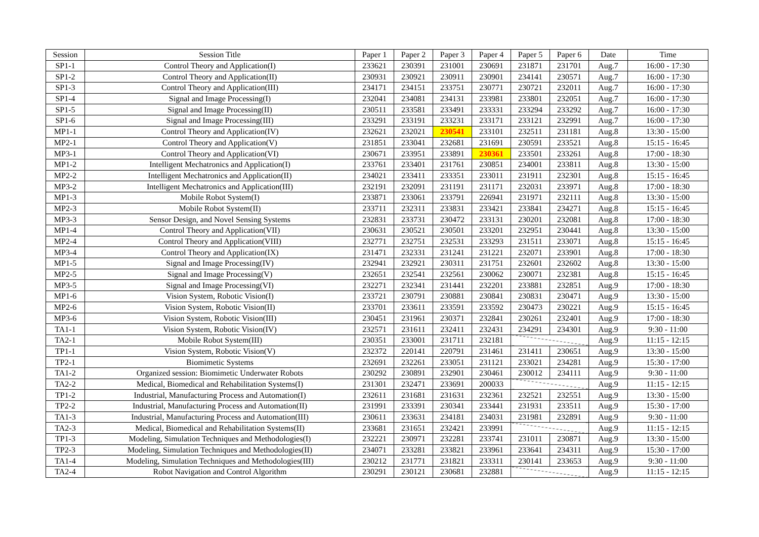| Session | Session Title | Paper 1 | Paper 2 | Paper 3 | Paper 4 | Paper 5 | Paper 6 | Date | Time |
| --- | --- | --- | --- | --- | --- | --- | --- | --- | --- |
| SP1-1 | Control Theory and Application(I) | 233621 | 230391 | 231001 | 230691 | 231871 | 231701 | Aug.7 | 16:00 - 17:30 |
| SP1-2 | Control Theory and Application(II) | 230931 | 230921 | 230911 | 230901 | 234141 | 230571 | Aug.7 | 16:00 - 17:30 |
| SP1-3 | Control Theory and Application(III) | 234171 | 234151 | 233751 | 230771 | 230721 | 232011 | Aug.7 | 16:00 - 17:30 |
| SP1-4 | Signal and Image Processing(I) | 232041 | 234081 | 234131 | 233981 | 233801 | 232051 | Aug.7 | 16:00 - 17:30 |
| SP1-5 | Signal and Image Processing(II) | 230511 | 233581 | 233491 | 233331 | 233294 | 233292 | Aug.7 | 16:00 - 17:30 |
| SP1-6 | Signal and Image Processing(III) | 233291 | 233191 | 233231 | 233171 | 233121 | 232991 | Aug.7 | 16:00 - 17:30 |
| MP1-1 | Control Theory and Application(IV) | 232621 | 232021 | 230541 | 233101 | 232511 | 231181 | Aug.8 | 13:30 - 15:00 |
| MP2-1 | Control Theory and Application(V) | 231851 | 233041 | 232681 | 231691 | 230591 | 233521 | Aug.8 | 15:15 - 16:45 |
| MP3-1 | Control Theory and Application(VI) | 230671 | 233951 | 233891 | 230361 | 233501 | 233261 | Aug.8 | 17:00 - 18:30 |
| MP1-2 | Intelligent Mechatronics and Application(I) | 233761 | 233401 | 231761 | 230851 | 234001 | 233811 | Aug.8 | 13:30 - 15:00 |
| MP2-2 | Intelligent Mechatronics and Application(II) | 234021 | 233411 | 233351 | 233011 | 231911 | 232301 | Aug.8 | 15:15 - 16:45 |
| MP3-2 | Intelligent Mechatronics and Application(III) | 232191 | 232091 | 231191 | 231171 | 232031 | 233971 | Aug.8 | 17:00 - 18:30 |
| MP1-3 | Mobile Robot System(I) | 233871 | 233061 | 233791 | 226941 | 231971 | 232111 | Aug.8 | 13:30 - 15:00 |
| MP2-3 | Mobile Robot System(II) | 233711 | 232311 | 233831 | 233421 | 233841 | 234271 | Aug.8 | 15:15 - 16:45 |
| MP3-3 | Sensor Design, and Novel Sensing Systems | 232831 | 233731 | 230472 | 233131 | 230201 | 232081 | Aug.8 | 17:00 - 18:30 |
| MP1-4 | Control Theory and Application(VII) | 230631 | 230521 | 230501 | 233201 | 232951 | 230441 | Aug.8 | 13:30 - 15:00 |
| MP2-4 | Control Theory and Application(VIII) | 232771 | 232751 | 232531 | 233293 | 231511 | 233071 | Aug.8 | 15:15 - 16:45 |
| MP3-4 | Control Theory and Application(IX) | 231471 | 232331 | 231241 | 231221 | 232071 | 233901 | Aug.8 | 17:00 - 18:30 |
| MP1-5 | Signal and Image Processing(IV) | 232941 | 232921 | 230311 | 231751 | 232601 | 232602 | Aug.8 | 13:30 - 15:00 |
| MP2-5 | Signal and Image Processing(V) | 232651 | 232541 | 232561 | 230062 | 230071 | 232381 | Aug.8 | 15:15 - 16:45 |
| MP3-5 | Signal and Image Processing(VI) | 232271 | 232341 | 231441 | 232201 | 233881 | 232851 | Aug.9 | 17:00 - 18:30 |
| MP1-6 | Vision System, Robotic Vision(I) | 233721 | 230791 | 230881 | 230841 | 230831 | 230471 | Aug.9 | 13:30 - 15:00 |
| MP2-6 | Vision System, Robotic Vision(II) | 233701 | 233611 | 233591 | 233592 | 230473 | 230221 | Aug.9 | 15:15 - 16:45 |
| MP3-6 | Vision System, Robotic Vision(III) | 230451 | 231961 | 230371 | 232841 | 230261 | 232401 | Aug.9 | 17:00 - 18:30 |
| TA1-1 | Vision System, Robotic Vision(IV) | 232571 | 231611 | 232411 | 232431 | 234291 | 234301 | Aug.9 | 9:30 - 11:00 |
| TA2-1 | Mobile Robot System(III) | 230351 | 233001 | 231711 | 232181 | | | Aug.9 | 11:15 - 12:15 |
| TP1-1 | Vision System, Robotic Vision(V) | 232372 | 220141 | 220791 | 231461 | 231411 | 230651 | Aug.9 | 13:30 - 15:00 |
| TP2-1 | Biomimetic Systems | 232691 | 232261 | 233051 | 231121 | 233021 | 234281 | Aug.9 | 15:30 - 17:00 |
| TA1-2 | Organized session: Biomimetic Underwater Robots | 230292 | 230891 | 232901 | 230461 | 230012 | 234111 | Aug.9 | 9:30 - 11:00 |
| TA2-2 | Medical, Biomedical and Rehabilitation Systems(I) | 231301 | 232471 | 233691 | 200033 | | | Aug.9 | 11:15 - 12:15 |
| TP1-2 | Industrial, Manufacturing Process and Automation(I) | 232611 | 231681 | 231631 | 232361 | 232521 | 232551 | Aug.9 | 13:30 - 15:00 |
| TP2-2 | Industrial, Manufacturing Process and Automation(II) | 231991 | 233391 | 230341 | 233441 | 231931 | 233511 | Aug.9 | 15:30 - 17:00 |
| TA1-3 | Industrial, Manufacturing Process and Automation(III) | 230611 | 233631 | 234181 | 234031 | 231981 | 232891 | Aug.9 | 9:30 - 11:00 |
| TA2-3 | Medical, Biomedical and Rehabilitation Systems(II) | 233681 | 231651 | 232421 | 233991 | | | Aug.9 | 11:15 - 12:15 |
| TP1-3 | Modeling, Simulation Techniques and Methodologies(I) | 232221 | 230971 | 232281 | 233741 | 231011 | 230871 | Aug.9 | 13:30 - 15:00 |
| TP2-3 | Modeling, Simulation Techniques and Methodologies(II) | 234071 | 233281 | 233821 | 233961 | 233641 | 234311 | Aug.9 | 15:30 - 17:00 |
| TA1-4 | Modeling, Simulation Techniques and Methodologies(III) | 230212 | 231771 | 231821 | 233311 | 230141 | 233653 | Aug.9 | 9:30 - 11:00 |
| TA2-4 | Robot Navigation and Control Algorithm | 230291 | 230121 | 230681 | 232881 | | | Aug.9 | 11:15 - 12:15 |